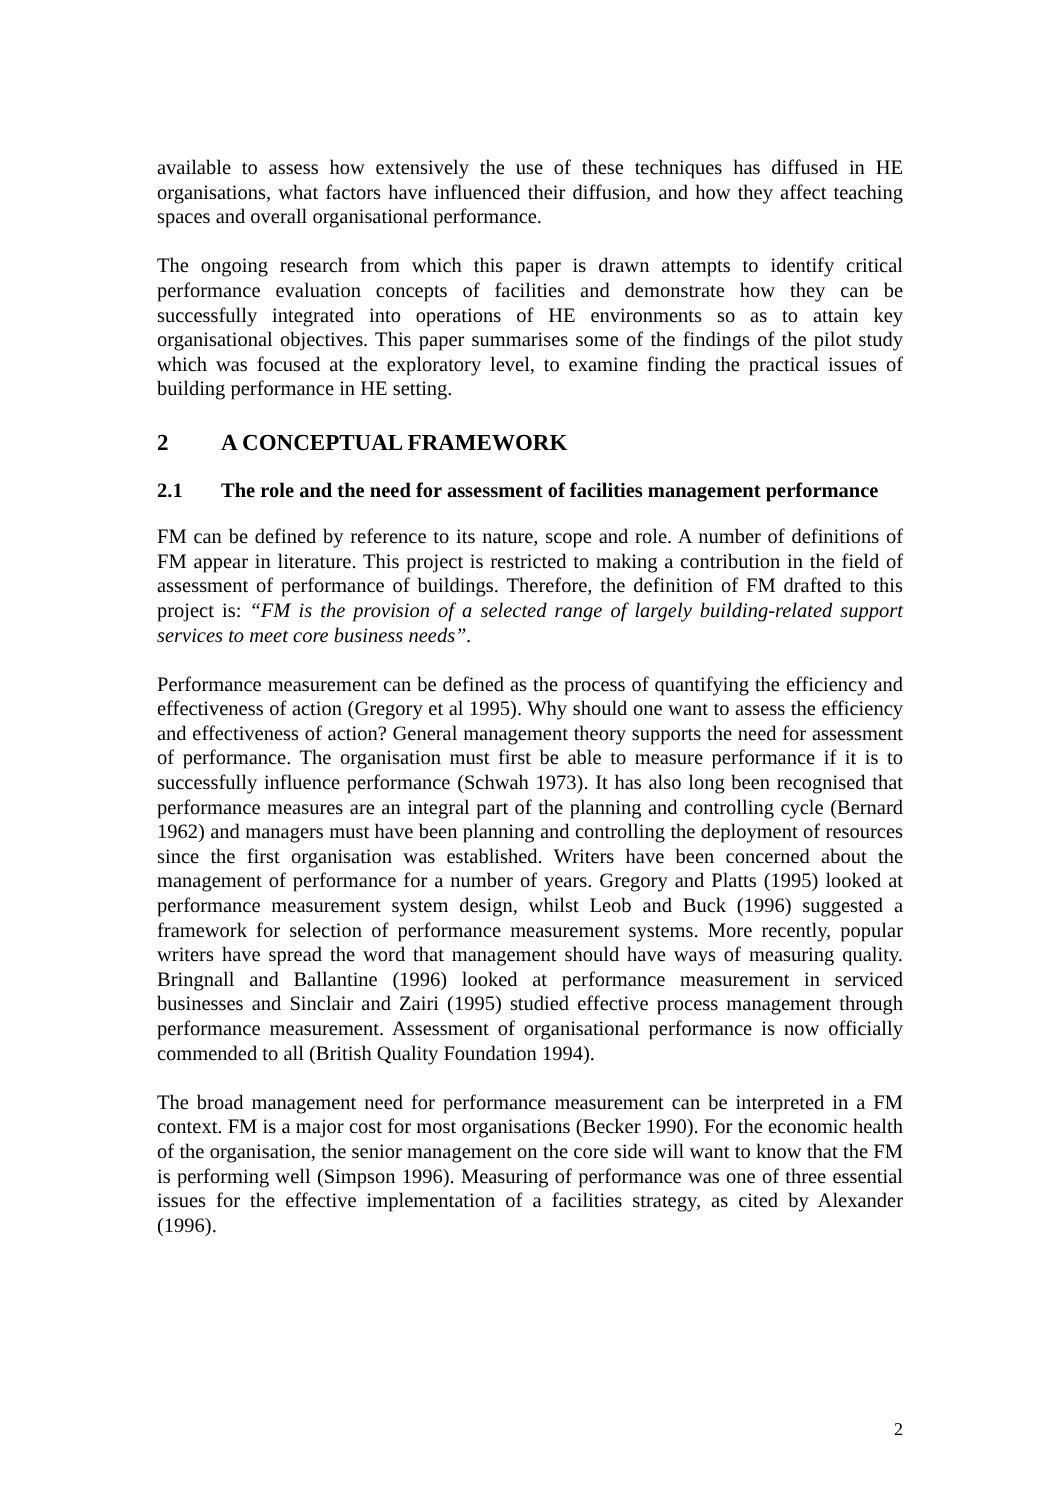available to assess how extensively the use of these techniques has diffused in HE organisations, what factors have influenced their diffusion, and how they affect teaching spaces and overall organisational performance.
The ongoing research from which this paper is drawn attempts to identify critical performance evaluation concepts of facilities and demonstrate how they can be successfully integrated into operations of HE environments so as to attain key organisational objectives. This paper summarises some of the findings of the pilot study which was focused at the exploratory level, to examine finding the practical issues of building performance in HE setting.
2 A CONCEPTUAL FRAMEWORK
2.1 The role and the need for assessment of facilities management performance
FM can be defined by reference to its nature, scope and role. A number of definitions of FM appear in literature. This project is restricted to making a contribution in the field of assessment of performance of buildings. Therefore, the definition of FM drafted to this project is: “FM is the provision of a selected range of largely building-related support services to meet core business needs”.
Performance measurement can be defined as the process of quantifying the efficiency and effectiveness of action (Gregory et al 1995). Why should one want to assess the efficiency and effectiveness of action? General management theory supports the need for assessment of performance. The organisation must first be able to measure performance if it is to successfully influence performance (Schwah 1973). It has also long been recognised that performance measures are an integral part of the planning and controlling cycle (Bernard 1962) and managers must have been planning and controlling the deployment of resources since the first organisation was established. Writers have been concerned about the management of performance for a number of years. Gregory and Platts (1995) looked at performance measurement system design, whilst Leob and Buck (1996) suggested a framework for selection of performance measurement systems. More recently, popular writers have spread the word that management should have ways of measuring quality. Bringnall and Ballantine (1996) looked at performance measurement in serviced businesses and Sinclair and Zairi (1995) studied effective process management through performance measurement. Assessment of organisational performance is now officially commended to all (British Quality Foundation 1994).
The broad management need for performance measurement can be interpreted in a FM context. FM is a major cost for most organisations (Becker 1990). For the economic health of the organisation, the senior management on the core side will want to know that the FM is performing well (Simpson 1996). Measuring of performance was one of three essential issues for the effective implementation of a facilities strategy, as cited by Alexander (1996).
2